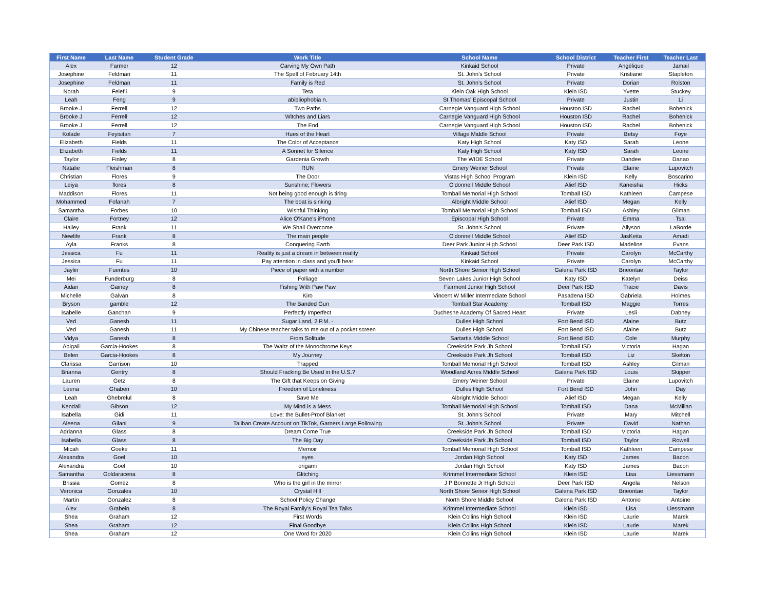| First Name | Last Name | Student Grade | Work Title | School Name | School District | Teacher First | Teacher Last |
| --- | --- | --- | --- | --- | --- | --- | --- |
| Alex | Farmer | 12 | Carving My Own Path | Kinkaid School | Private | Angélique | Jamail |
| Josephine | Feldman | 11 | The Spell of February 14th | St. John's School | Private | Kristiane | Stapleton |
| Josephine | Feldman | 11 | Family is Red | St. John's School | Private | Dorian | Rolston |
| Norah | Felefli | 9 | Teta | Klein Oak High School | Klein ISD | Yvette | Stuckey |
| Leah | Feng | 9 | abibliophobia n. | St Thomas' Episcopal School | Private | Justin | Li |
| Brooke J | Ferrell | 12 | Two Paths | Carnegie Vanguard High School | Houston ISD | Rachel | Bohenick |
| Brooke J | Ferrell | 12 | Witches and Liars | Carnegie Vanguard High School | Houston ISD | Rachel | Bohenick |
| Brooke J | Ferrell | 12 | The End | Carnegie Vanguard High School | Houston ISD | Rachel | Bohenick |
| Kolade | Feyisitan | 7 | Hues of the Heart | Village Middle School | Private | Betsy | Foye |
| Elizabeth | Fields | 11 | The Color of Acceptance | Katy High School | Katy ISD | Sarah | Leone |
| Elizabeth | Fields | 11 | A Sonnet for Silence | Katy High School | Katy ISD | Sarah | Leone |
| Taylor | Finley | 8 | Gardenia Growth | The WIDE School | Private | Dandee | Danao |
| Natalie | Fleishman | 8 | RUN | Emery Weiner School | Private | Elaine | Lupovitch |
| Christian | Flores | 9 | The Door | Vistas High School Program | Klein ISD | Kelly | Boscarino |
| Leiya | flores | 8 | Sunshine; Flowers | O'donnell Middle School | Alief ISD | Kaneisha | Hicks |
| Maddison | Flores | 11 | Not being good enough is tiring | Tomball Memorial High School | Tomball ISD | Kathleen | Campese |
| Mohammed | Fofanah | 7 | The boat is sinking | Albright Middle School | Alief ISD | Megan | Kelly |
| Samantha | Forbes | 10 | Wishful Thinking | Tomball Memorial High School | Tomball ISD | Ashley | Gilman |
| Claire | Fortney | 12 | Alice O'Kane's iPhone | Episcopal High School | Private | Emma | Tsai |
| Hailey | Frank | 11 | We Shall Overcome | St. John's School | Private | Allyson | LaBorde |
| Newlife | Frank | 8 | The main people | O'donnell Middle School | Alief ISD | JasKeita | Amadi |
| Ayla | Franks | 8 | Conquering Earth | Deer Park Junior High School | Deer Park ISD | Madeline | Evans |
| Jessica | Fu | 11 | Reality is just a dream in between reality | Kinkaid School | Private | Carolyn | McCarthy |
| Jessica | Fu | 11 | Pay attention in class and you'll hear | Kinkaid School | Private | Carolyn | McCarthy |
| Jaylin | Fuentes | 10 | Piece of paper with a number | North Shore Senior High School | Galena Park ISD | Brieontae | Taylor |
| Mei | Funderburg | 8 | Folliage | Seven Lakes Junior High School | Katy ISD | Katelyn | Deiss |
| Aidan | Gainey | 8 | Fishing With Paw Paw | Fairmont Junior High School | Deer Park ISD | Tracie | Davis |
| Michelle | Galvan | 8 | Kiro | Vincent W Miller Intermediate School | Pasadena ISD | Gabriela | Holmes |
| Bryson | gamble | 12 | The Banded Gun | Tomball Star Academy | Tomball ISD | Maggie | Torres |
| Isabelle | Ganchan | 9 | Perfectly Imperfect | Duchesne Academy Of Sacred Heart | Private | Lesli | Dabney |
| Ved | Ganesh | 11 | Sugar Land, 2 P.M. - | Dulles High School | Fort Bend ISD | Alaine | Butz |
| Ved | Ganesh | 11 | My Chinese teacher talks to me out of a pocket screen | Dulles High School | Fort Bend ISD | Alaine | Butz |
| Vidya | Ganesh | 8 | From Solitude | Sartartia Middle School | Fort Bend ISD | Cole | Murphy |
| Abigail | Garcia-Hookes | 8 | The Waltz of the Monochrome Keys | Creekside Park Jh School | Tomball ISD | Victoria | Hagan |
| Belen | Garcia-Hookes | 8 | My Journey | Creekside Park Jh School | Tomball ISD | Liz | Skelton |
| Clarissa | Garrison | 10 | Trapped | Tomball Memorial High School | Tomball ISD | Ashley | Gilman |
| Brianna | Gentry | 8 | Should Fracking Be Used in the U.S.? | Woodland Acres Middle School | Galena Park ISD | Louis | Skipper |
| Lauren | Getz | 8 | The Gift that Keeps on Giving | Emery Weiner School | Private | Elaine | Lupovitch |
| Leena | Ghaben | 10 | Freedom of Loneliness | Dulles High School | Fort Bend ISD | John | Day |
| Leah | Ghebrelul | 8 | Save Me | Albright Middle School | Alief ISD | Megan | Kelly |
| Kendall | Gibson | 12 | My Mind is a Mess | Tomball Memorial High School | Tomball ISD | Dana | McMillan |
| Isabella | Gidi | 11 | Love: the Bullet-Proof Blanket | St. John's School | Private | Mary | Mitchell |
| Aleena | Gilani | 9 | Taliban Create Account on TikTok, Garners Large Following | St. John's School | Private | David | Nathan |
| Adrianna | Glass | 8 | Dream Come True | Creekside Park Jh School | Tomball ISD | Victoria | Hagan |
| Isabella | Glass | 8 | The Big Day | Creekside Park Jh School | Tomball ISD | Taylor | Rowell |
| Micah | Goeke | 11 | Memoir | Tomball Memorial High School | Tomball ISD | Kathleen | Campese |
| Alexandra | Goel | 10 | eyes | Jordan High School | Katy ISD | James | Bacon |
| Alexandra | Goel | 10 | origami | Jordan High School | Katy ISD | James | Bacon |
| Samantha | Goldaracena | 8 | Glitching | Krimmel Intermediate School | Klein ISD | Lisa | Liessmann |
| Brissia | Gomez | 8 | Who is the girl in the mirror | J P Bonnette Jr High School | Deer Park ISD | Angela | Nelson |
| Veronica | Gonzales | 10 | Crystal Hill | North Shore Senior High School | Galena Park ISD | Brieontae | Taylor |
| Martin | Gonzalez | 8 | School Policy Change | North Shore Middle School | Galena Park ISD | Antonio | Antoine |
| Alex | Grabein | 8 | The Royal Family's Royal Tea Talks | Krimmel Intermediate School | Klein ISD | Lisa | Liessmann |
| Shea | Graham | 12 | First Words | Klein Collins High School | Klein ISD | Laurie | Marek |
| Shea | Graham | 12 | Final Goodbye | Klein Collins High School | Klein ISD | Laurie | Marek |
| Shea | Graham | 12 | One Word for 2020 | Klein Collins High School | Klein ISD | Laurie | Marek |